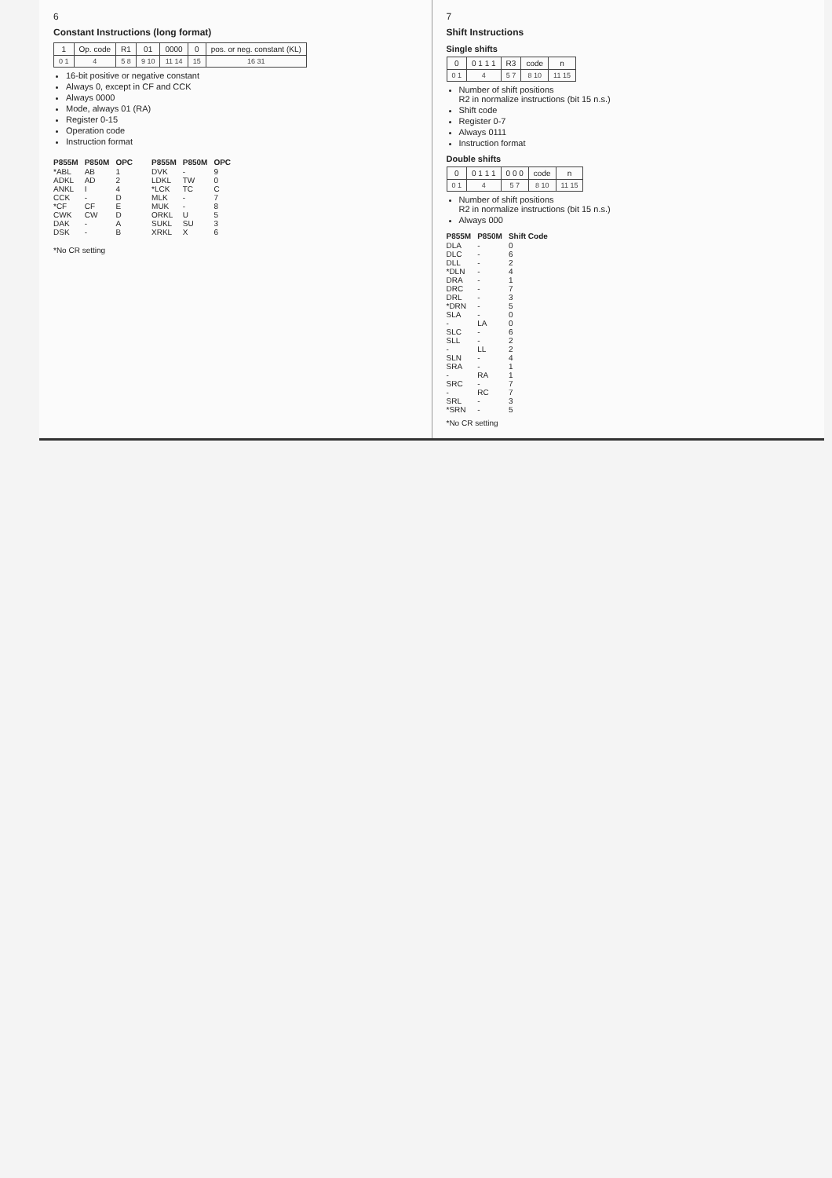6
Constant Instructions (long format)
| 1 | Op. code | R1 | 01 | 0000 | 0 | pos. or neg. constant (KL) |
| 0 1 | 4 | 5 8 | 9 10 | 11 14 | 15 | 16 31 |
16-bit positive or negative constant
Always 0, except in CF and CCK
Always 0000
Mode, always 01 (RA)
Register 0-15
Operation code
Instruction format
| P855M | P850M | OPC |
| --- | --- | --- |
| *ABL | AB | 1 |
| ADKL | AD | 2 |
| ANKL | I | 4 |
| CCK | - | D |
| *CF | CF | E |
| CWK | CW | D |
| DAK | - | A |
| DSK | - | B |
| P855M | P850M | OPC |
| --- | --- | --- |
| DVK | - | 9 |
| LDKL | TW | 0 |
| *LCK | TC | C |
| MLK | - | 7 |
| MUK | - | 8 |
| ORKL | U | 5 |
| SUKL | SU | 3 |
| XRKL | X | 6 |
*No CR setting
7
Shift Instructions
Single shifts
| 0 | 0 1 1 1 | R3 | code | n |
| 0 1 | 4 | 5 7 | 8 10 | 11 15 |
Number of shift positions
R2 in normalize instructions (bit 15 n.s.)
Shift code
Register 0-7
Always 0111
Instruction format
Double shifts
| 0 | 0 1 1 1 | 0 0 0 | code | n |
| 0 1 | 4 | 5 7 | 8 10 | 11 15 |
Number of shift positions
R2 in normalize instructions (bit 15 n.s.)
Always 000
| P855M | P850M | Shift Code |
| --- | --- | --- |
| DLA | - | 0 |
| DLC | - | 6 |
| DLL | - | 2 |
| *DLN | - | 4 |
| DRA | - | 1 |
| DRC | - | 7 |
| DRL | - | 3 |
| *DRN | - | 5 |
| SLA | - | 0 |
| - | LA | 0 |
| SLC | - | 6 |
| SLL | - | 2 |
| - | LL | 2 |
| SLN | - | 4 |
| SRA | - | 1 |
| - | RA | 1 |
| SRC | - | 7 |
| - | RC | 7 |
| SRL | - | 3 |
| *SRN | - | 5 |
*No CR setting